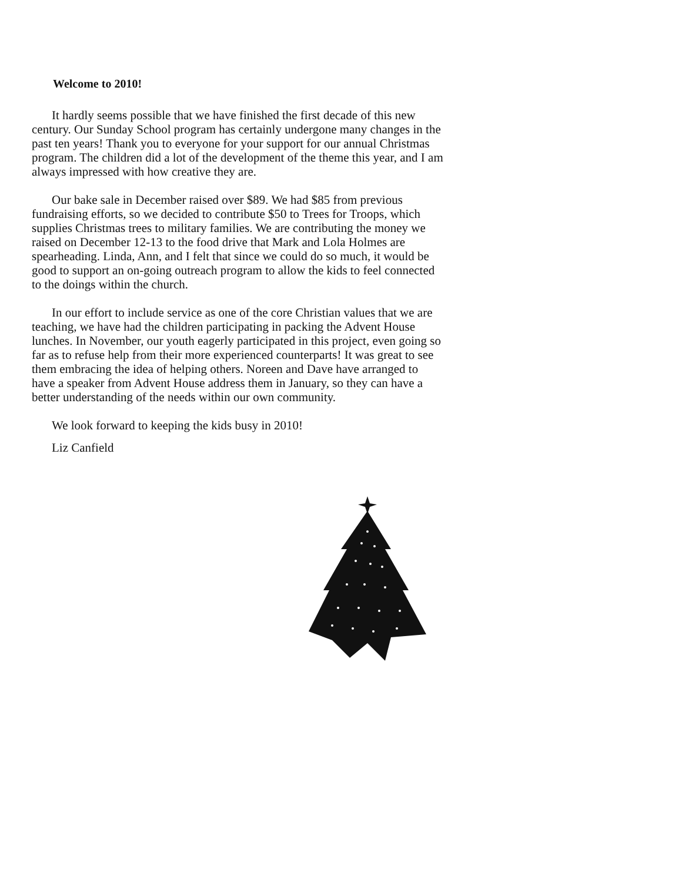Welcome to 2010!
It hardly seems possible that we have finished the first decade of this new century. Our Sunday School program has certainly undergone many changes in the past ten years! Thank you to everyone for your support for our annual Christmas program. The children did a lot of the development of the theme this year, and I am always impressed with how creative they are.
Our bake sale in December raised over $89. We had $85 from previous fundraising efforts, so we decided to contribute $50 to Trees for Troops, which supplies Christmas trees to military families. We are contributing the money we raised on December 12-13 to the food drive that Mark and Lola Holmes are spearheading. Linda, Ann, and I felt that since we could do so much, it would be good to support an on-going outreach program to allow the kids to feel connected to the doings within the church.
In our effort to include service as one of the core Christian values that we are teaching, we have had the children participating in packing the Advent House lunches. In November, our youth eagerly participated in this project, even going so far as to refuse help from their more experienced counterparts! It was great to see them embracing the idea of helping others. Noreen and Dave have arranged to have a speaker from Advent House address them in January, so they can have a better understanding of the needs within our own community.
We look forward to keeping the kids busy in 2010!
Liz Canfield